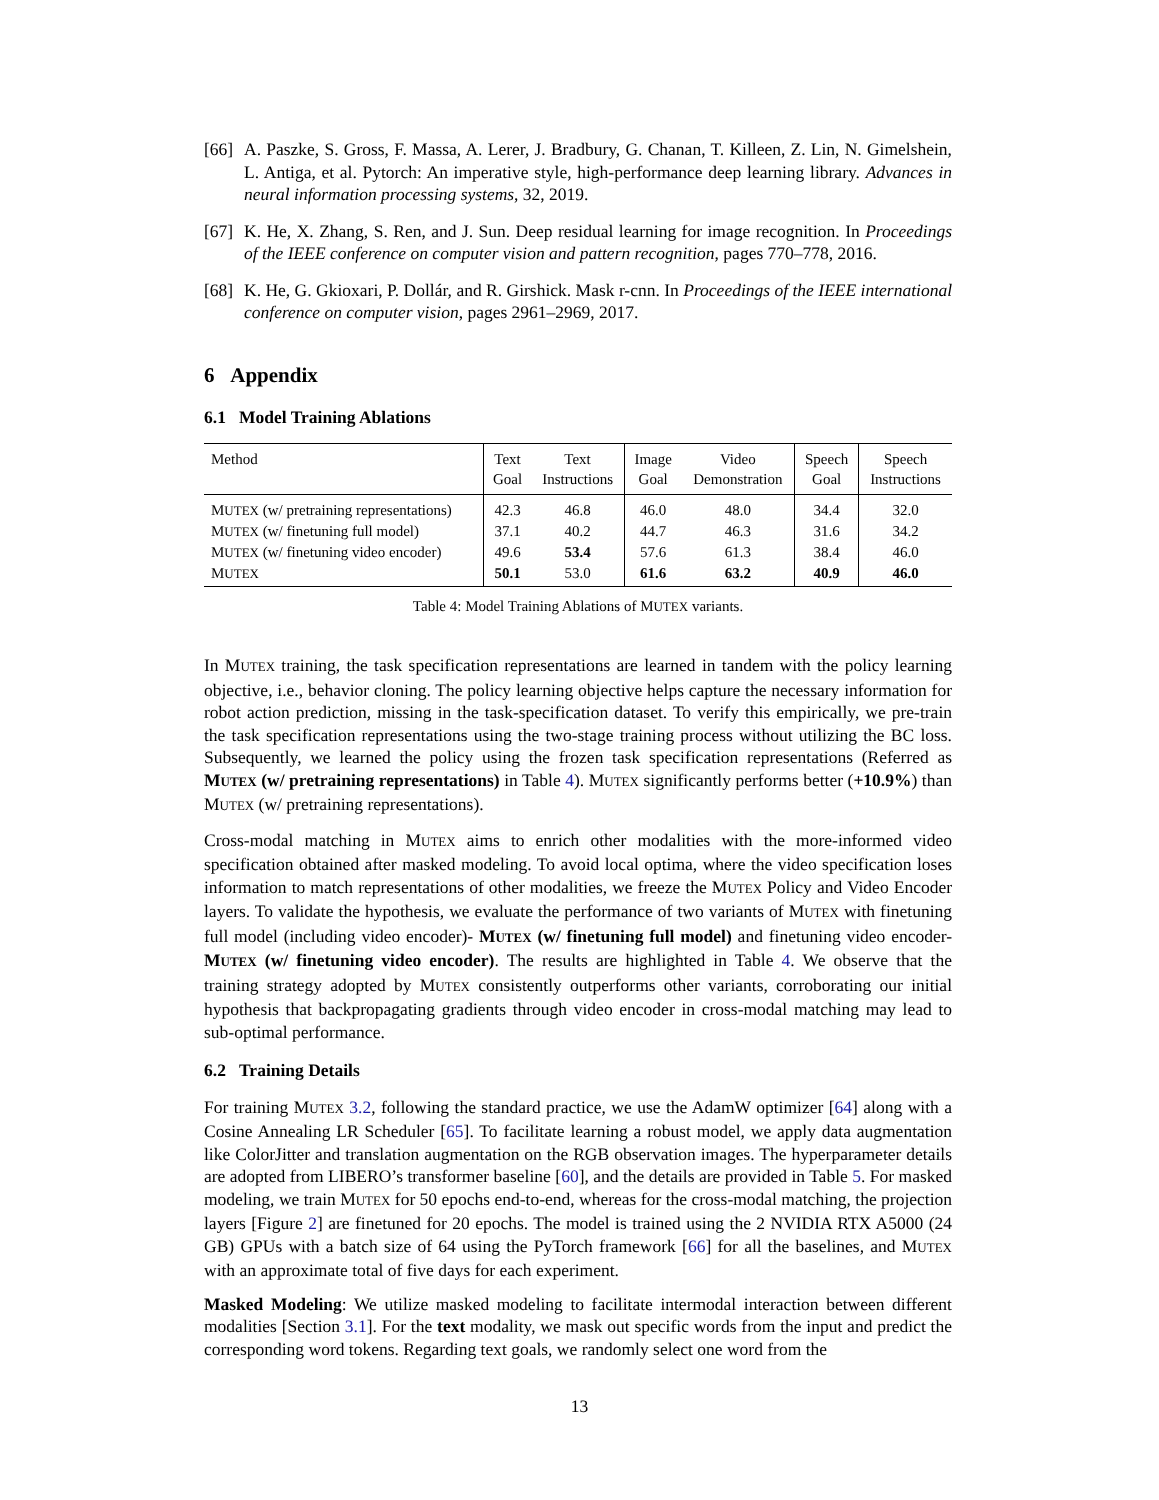[66] A. Paszke, S. Gross, F. Massa, A. Lerer, J. Bradbury, G. Chanan, T. Killeen, Z. Lin, N. Gimelshein, L. Antiga, et al. Pytorch: An imperative style, high-performance deep learning library. Advances in neural information processing systems, 32, 2019.
[67] K. He, X. Zhang, S. Ren, and J. Sun. Deep residual learning for image recognition. In Proceedings of the IEEE conference on computer vision and pattern recognition, pages 770–778, 2016.
[68] K. He, G. Gkioxari, P. Dollár, and R. Girshick. Mask r-cnn. In Proceedings of the IEEE international conference on computer vision, pages 2961–2969, 2017.
6 Appendix
6.1 Model Training Ablations
| Method | Text | Text | Image | Video | Speech | Speech |
| --- | --- | --- | --- | --- | --- | --- |
| | Goal | Instructions | Goal | Demonstration | Goal | Instructions |
| M UTEX (w/ pretraining representations) | 42.3 | 46.8 | 46.0 | 48.0 | 34.4 | 32.0 |
| M UTEX (w/ finetuning full model) | 37.1 | 40.2 | 44.7 | 46.3 | 31.6 | 34.2 |
| M UTEX (w/ finetuning video encoder) | 49.6 | 53.4 | 57.6 | 61.3 | 38.4 | 46.0 |
| M UTEX | 50.1 | 53.0 | 61.6 | 63.2 | 40.9 | 46.0 |
Table 4: Model Training Ablations of MUTEX variants.
In MUTEX training, the task specification representations are learned in tandem with the policy learning objective, i.e., behavior cloning. The policy learning objective helps capture the necessary information for robot action prediction, missing in the task-specification dataset. To verify this empirically, we pre-train the task specification representations using the two-stage training process without utilizing the BC loss. Subsequently, we learned the policy using the frozen task specification representations (Referred as MUTEX (w/ pretraining representations) in Table 4). MUTEX significantly performs better (+10.9%) than MUTEX (w/ pretraining representations).
Cross-modal matching in MUTEX aims to enrich other modalities with the more-informed video specification obtained after masked modeling. To avoid local optima, where the video specification loses information to match representations of other modalities, we freeze the MUTEX Policy and Video Encoder layers. To validate the hypothesis, we evaluate the performance of two variants of MUTEX with finetuning full model (including video encoder)- MUTEX (w/ finetuning full model) and finetuning video encoder- MUTEX (w/ finetuning video encoder). The results are highlighted in Table 4. We observe that the training strategy adopted by MUTEX consistently outperforms other variants, corroborating our initial hypothesis that backpropagating gradients through video encoder in cross-modal matching may lead to sub-optimal performance.
6.2 Training Details
For training MUTEX 3.2, following the standard practice, we use the AdamW optimizer [64] along with a Cosine Annealing LR Scheduler [65]. To facilitate learning a robust model, we apply data augmentation like ColorJitter and translation augmentation on the RGB observation images. The hyperparameter details are adopted from LIBERO’s transformer baseline [60], and the details are provided in Table 5. For masked modeling, we train MUTEX for 50 epochs end-to-end, whereas for the cross-modal matching, the projection layers [Figure 2] are finetuned for 20 epochs. The model is trained using the 2 NVIDIA RTX A5000 (24 GB) GPUs with a batch size of 64 using the PyTorch framework [66] for all the baselines, and MUTEX with an approximate total of five days for each experiment.
Masked Modeling: We utilize masked modeling to facilitate intermodal interaction between different modalities [Section 3.1]. For the text modality, we mask out specific words from the input and predict the corresponding word tokens. Regarding text goals, we randomly select one word from the
13